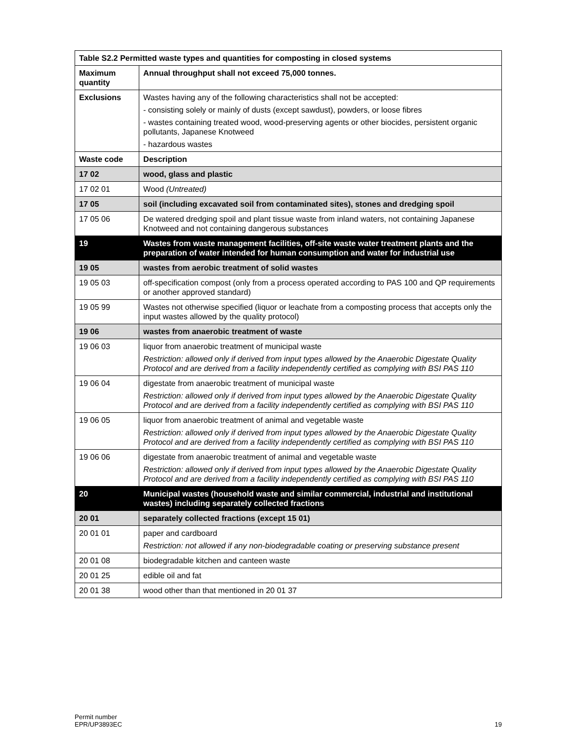| Table S2.2 Permitted waste types and quantities for composting in closed systems | |
| --- | --- |
| Maximum quantity | Annual throughput shall not exceed 75,000 tonnes. |
| Exclusions | Wastes having any of the following characteristics shall not be accepted: - consisting solely or mainly of dusts (except sawdust), powders, or loose fibres - wastes containing treated wood, wood-preserving agents or other biocides, persistent organic pollutants, Japanese Knotweed - hazardous wastes |
| Waste code | Description |
| 17 02 | wood, glass and plastic |
| 17 02 01 | Wood (Untreated) |
| 17 05 | soil (including excavated soil from contaminated sites), stones and dredging spoil |
| 17 05 06 | De watered dredging spoil and plant tissue waste from inland waters, not containing Japanese Knotweed and not containing dangerous substances |
| 19 | Wastes from waste management facilities, off-site waste water treatment plants and the preparation of water intended for human consumption and water for industrial use |
| 19 05 | wastes from aerobic treatment of solid wastes |
| 19 05 03 | off-specification compost (only from a process operated according to PAS 100 and QP requirements or another approved standard) |
| 19 05 99 | Wastes not otherwise specified (liquor or leachate from a composting process that accepts only the input wastes allowed by the quality protocol) |
| 19 06 | wastes from anaerobic treatment of waste |
| 19 06 03 | liquor from anaerobic treatment of municipal waste Restriction: allowed only if derived from input types allowed by the Anaerobic Digestate Quality Protocol and are derived from a facility independently certified as complying with BSI PAS 110 |
| 19 06 04 | digestate from anaerobic treatment of municipal waste Restriction: allowed only if derived from input types allowed by the Anaerobic Digestate Quality Protocol and are derived from a facility independently certified as complying with BSI PAS 110 |
| 19 06 05 | liquor from anaerobic treatment of animal and vegetable waste Restriction: allowed only if derived from input types allowed by the Anaerobic Digestate Quality Protocol and are derived from a facility independently certified as complying with BSI PAS 110 |
| 19 06 06 | digestate from anaerobic treatment of animal and vegetable waste Restriction: allowed only if derived from input types allowed by the Anaerobic Digestate Quality Protocol and are derived from a facility independently certified as complying with BSI PAS 110 |
| 20 | Municipal wastes (household waste and similar commercial, industrial and institutional wastes) including separately collected fractions |
| 20 01 | separately collected fractions (except 15 01) |
| 20 01 01 | paper and cardboard Restriction: not allowed if any non-biodegradable coating or preserving substance present |
| 20 01 08 | biodegradable kitchen and canteen waste |
| 20 01 25 | edible oil and fat |
| 20 01 38 | wood other than that mentioned in 20 01 37 |
Permit number
EPR/UP3893EC
19